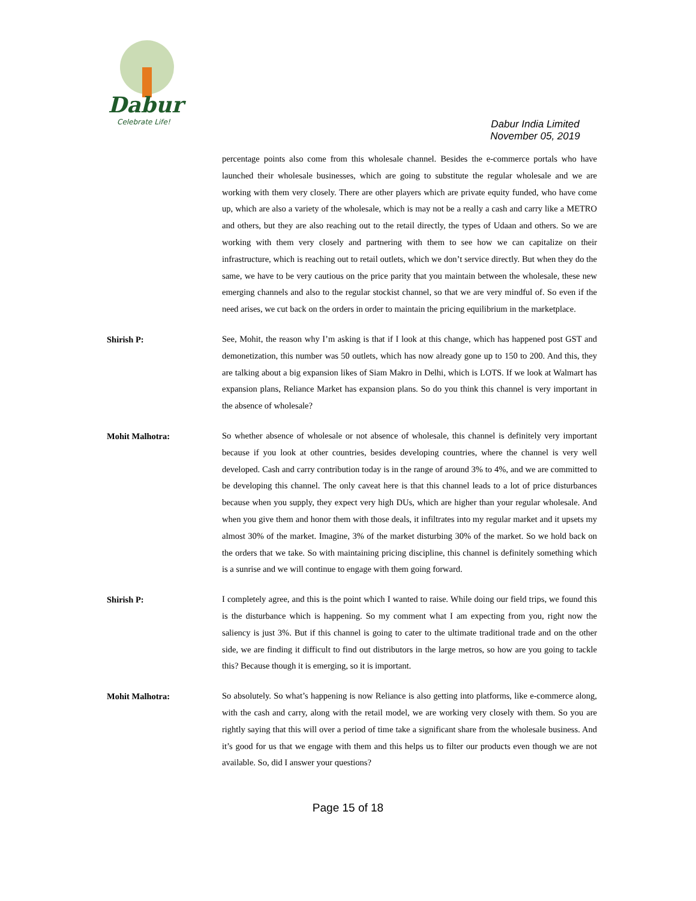Dabur
Celebrate Life!
Dabur India Limited
November 05, 2019
percentage points also come from this wholesale channel. Besides the e-commerce portals who have launched their wholesale businesses, which are going to substitute the regular wholesale and we are working with them very closely. There are other players which are private equity funded, who have come up, which are also a variety of the wholesale, which is may not be a really a cash and carry like a METRO and others, but they are also reaching out to the retail directly, the types of Udaan and others. So we are working with them very closely and partnering with them to see how we can capitalize on their infrastructure, which is reaching out to retail outlets, which we don’t service directly. But when they do the same, we have to be very cautious on the price parity that you maintain between the wholesale, these new emerging channels and also to the regular stockist channel, so that we are very mindful of. So even if the need arises, we cut back on the orders in order to maintain the pricing equilibrium in the marketplace.
Shirish P:
See, Mohit, the reason why I’m asking is that if I look at this change, which has happened post GST and demonetization, this number was 50 outlets, which has now already gone up to 150 to 200. And this, they are talking about a big expansion likes of Siam Makro in Delhi, which is LOTS. If we look at Walmart has expansion plans, Reliance Market has expansion plans. So do you think this channel is very important in the absence of wholesale?
Mohit Malhotra:
So whether absence of wholesale or not absence of wholesale, this channel is definitely very important because if you look at other countries, besides developing countries, where the channel is very well developed. Cash and carry contribution today is in the range of around 3% to 4%, and we are committed to be developing this channel. The only caveat here is that this channel leads to a lot of price disturbances because when you supply, they expect very high DUs, which are higher than your regular wholesale. And when you give them and honor them with those deals, it infiltrates into my regular market and it upsets my almost 30% of the market. Imagine, 3% of the market disturbing 30% of the market. So we hold back on the orders that we take. So with maintaining pricing discipline, this channel is definitely something which is a sunrise and we will continue to engage with them going forward.
Shirish P:
I completely agree, and this is the point which I wanted to raise. While doing our field trips, we found this is the disturbance which is happening. So my comment what I am expecting from you, right now the saliency is just 3%. But if this channel is going to cater to the ultimate traditional trade and on the other side, we are finding it difficult to find out distributors in the large metros, so how are you going to tackle this? Because though it is emerging, so it is important.
Mohit Malhotra:
So absolutely. So what’s happening is now Reliance is also getting into platforms, like e-commerce along, with the cash and carry, along with the retail model, we are working very closely with them. So you are rightly saying that this will over a period of time take a significant share from the wholesale business. And it’s good for us that we engage with them and this helps us to filter our products even though we are not available. So, did I answer your questions?
Page 15 of 18